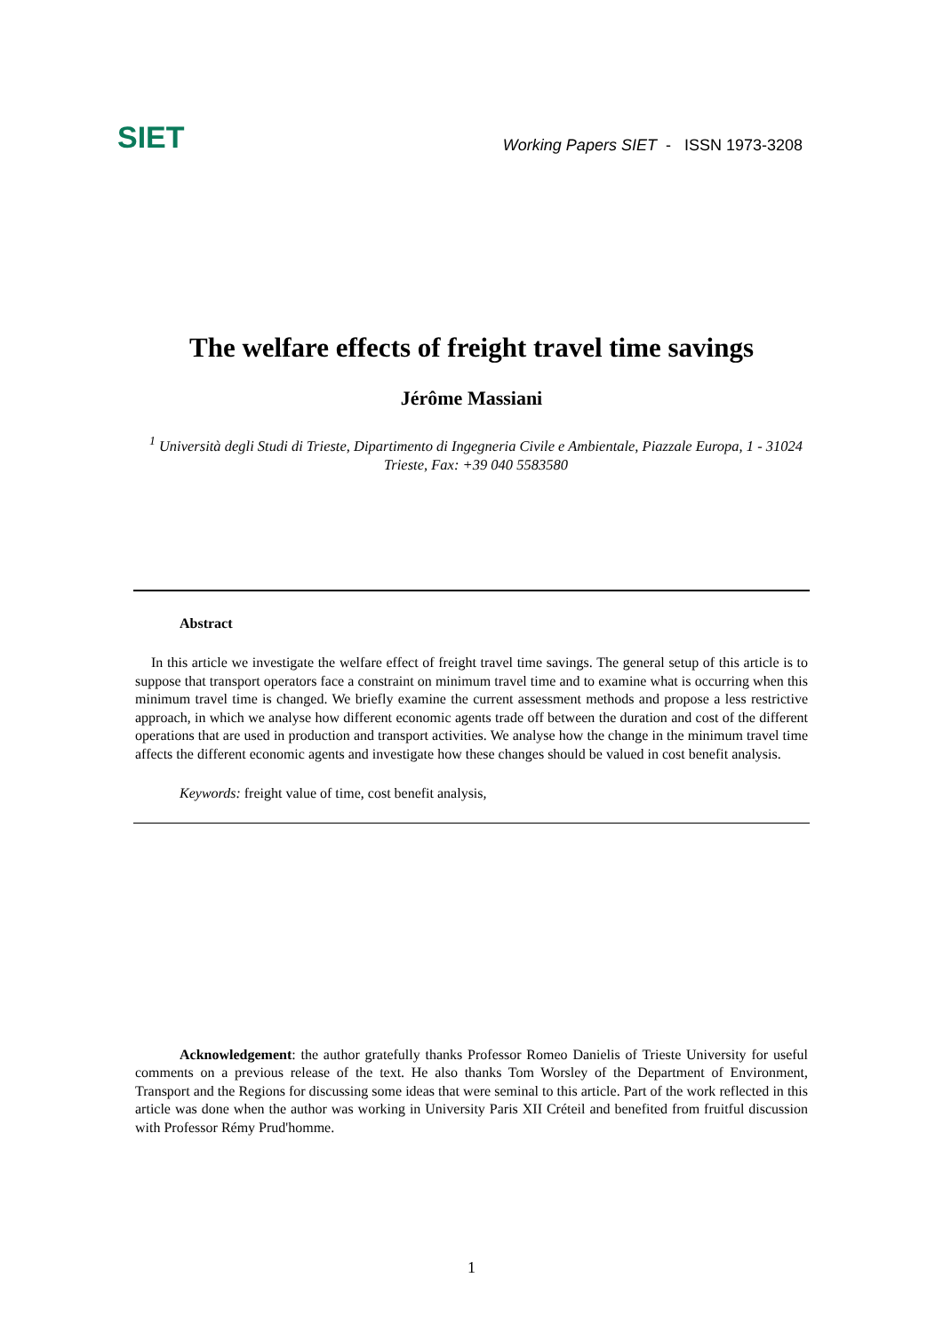SIET
Working Papers SIET - ISSN 1973-3208
The welfare effects of freight travel time savings
Jérôme Massiani
<sup>1</sup> Università degli Studi di Trieste, Dipartimento di Ingegneria Civile e Ambientale, Piazzale Europa, 1 - 31024 Trieste, Fax: +39 040 5583580
Abstract
In this article we investigate the welfare effect of freight travel time savings. The general setup of this article is to suppose that transport operators face a constraint on minimum travel time and to examine what is occurring when this minimum travel time is changed. We briefly examine the current assessment methods and propose a less restrictive approach, in which we analyse how different economic agents trade off between the duration and cost of the different operations that are used in production and transport activities. We analyse how the change in the minimum travel time affects the different economic agents and investigate how these changes should be valued in cost benefit analysis.
Keywords: freight value of time, cost benefit analysis,
Acknowledgement: the author gratefully thanks Professor Romeo Danielis of Trieste University for useful comments on a previous release of the text. He also thanks Tom Worsley of the Department of Environment, Transport and the Regions for discussing some ideas that were seminal to this article. Part of the work reflected in this article was done when the author was working in University Paris XII Créteil and benefited from fruitful discussion with Professor Rémy Prud'homme.
1